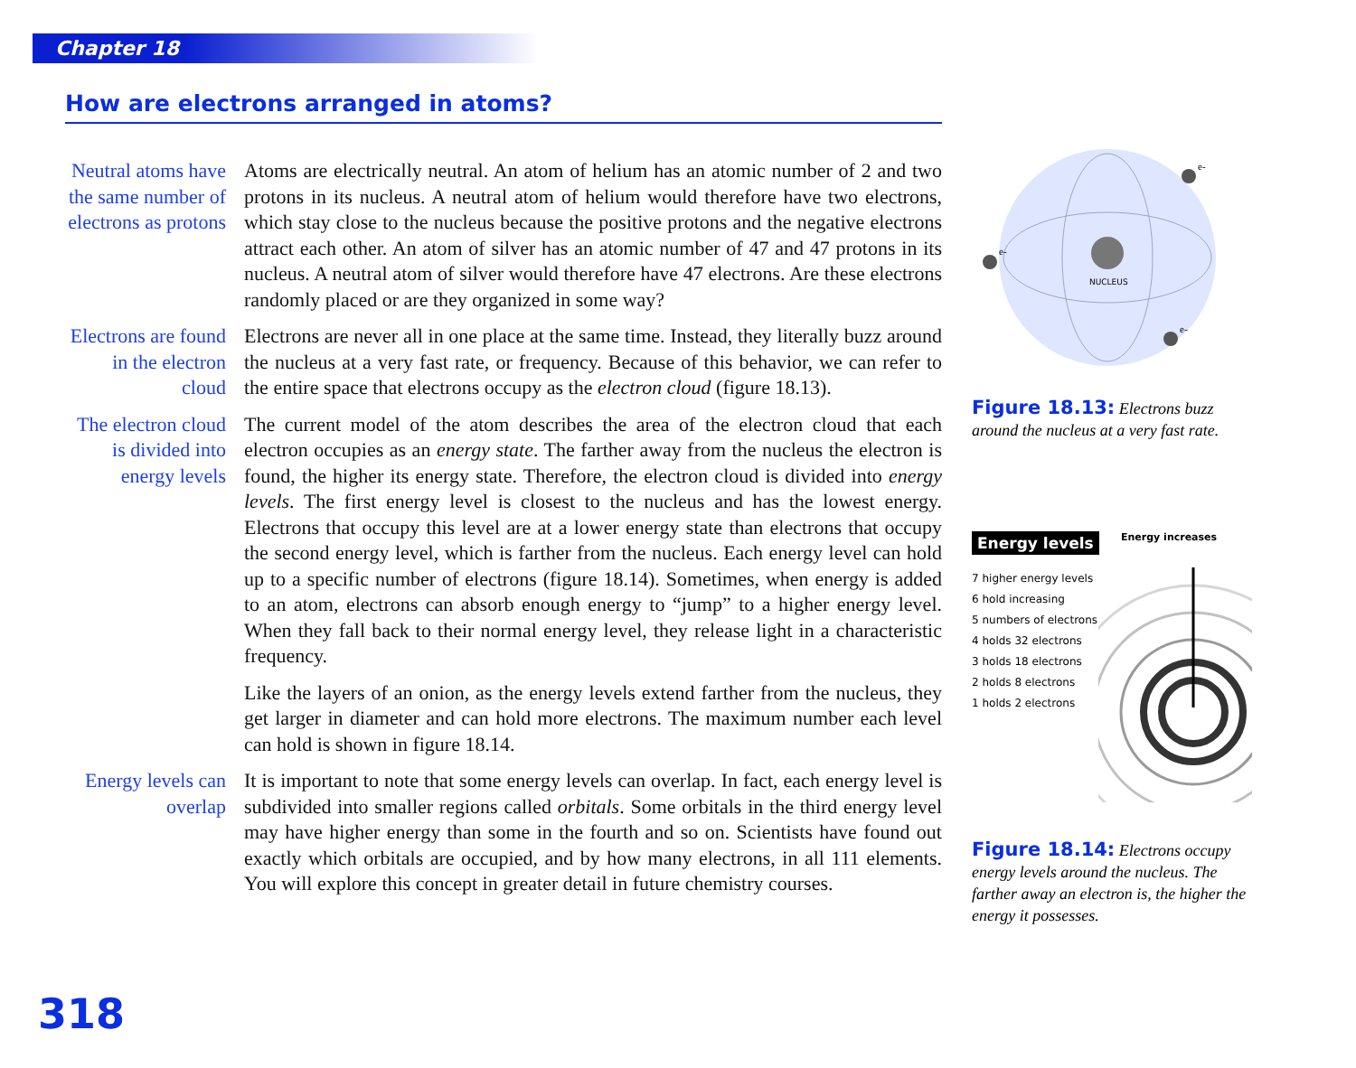Chapter 18
How are electrons arranged in atoms?
Neutral atoms have the same number of electrons as protons
Atoms are electrically neutral. An atom of helium has an atomic number of 2 and two protons in its nucleus. A neutral atom of helium would therefore have two electrons, which stay close to the nucleus because the positive protons and the negative electrons attract each other. An atom of silver has an atomic number of 47 and 47 protons in its nucleus. A neutral atom of silver would therefore have 47 electrons. Are these electrons randomly placed or are they organized in some way?
Electrons are found in the electron cloud
Electrons are never all in one place at the same time. Instead, they literally buzz around the nucleus at a very fast rate, or frequency. Because of this behavior, we can refer to the entire space that electrons occupy as the electron cloud (figure 18.13).
The electron cloud is divided into energy levels
The current model of the atom describes the area of the electron cloud that each electron occupies as an energy state. The farther away from the nucleus the electron is found, the higher its energy state. Therefore, the electron cloud is divided into energy levels. The first energy level is closest to the nucleus and has the lowest energy. Electrons that occupy this level are at a lower energy state than electrons that occupy the second energy level, which is farther from the nucleus. Each energy level can hold up to a specific number of electrons (figure 18.14). Sometimes, when energy is added to an atom, electrons can absorb enough energy to “jump” to a higher energy level. When they fall back to their normal energy level, they release light in a characteristic frequency.
Like the layers of an onion, as the energy levels extend farther from the nucleus, they get larger in diameter and can hold more electrons. The maximum number each level can hold is shown in figure 18.14.
Energy levels can overlap
It is important to note that some energy levels can overlap. In fact, each energy level is subdivided into smaller regions called orbitals. Some orbitals in the third energy level may have higher energy than some in the fourth and so on. Scientists have found out exactly which orbitals are occupied, and by how many electrons, in all 111 elements. You will explore this concept in greater detail in future chemistry courses.
NUCLEUS
e-
e-
e-
Figure 18.13: Electrons buzz around the nucleus at a very fast rate.
Energy levels
Energy increases
7 higher energy levels
6 hold increasing
5 numbers of electrons
4 holds 32 electrons
3 holds 18 electrons
2 holds 8 electrons
1 holds 2 electrons
Figure 18.14: Electrons occupy energy levels around the nucleus. The farther away an electron is, the higher the energy it possesses.
318